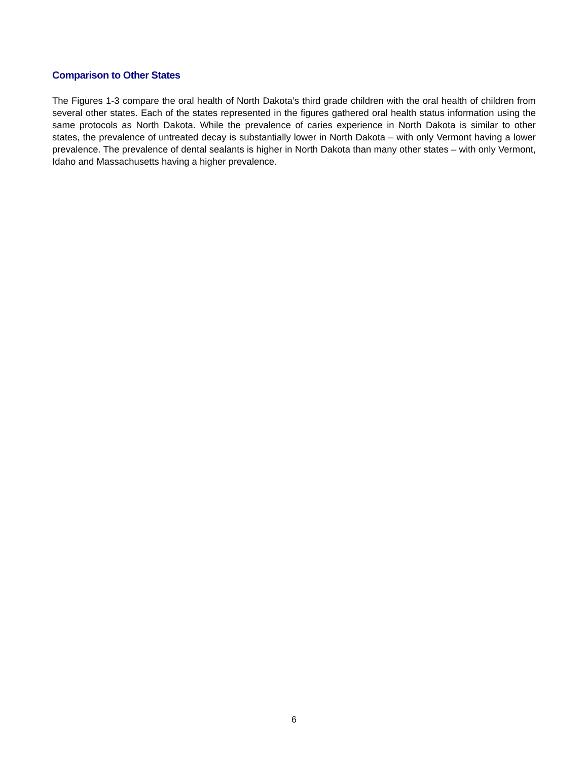Comparison to Other States
The Figures 1-3 compare the oral health of North Dakota’s third grade children with the oral health of children from several other states. Each of the states represented in the figures gathered oral health status information using the same protocols as North Dakota. While the prevalence of caries experience in North Dakota is similar to other states, the prevalence of untreated decay is substantially lower in North Dakota – with only Vermont having a lower prevalence. The prevalence of dental sealants is higher in North Dakota than many other states – with only Vermont, Idaho and Massachusetts having a higher prevalence.
6